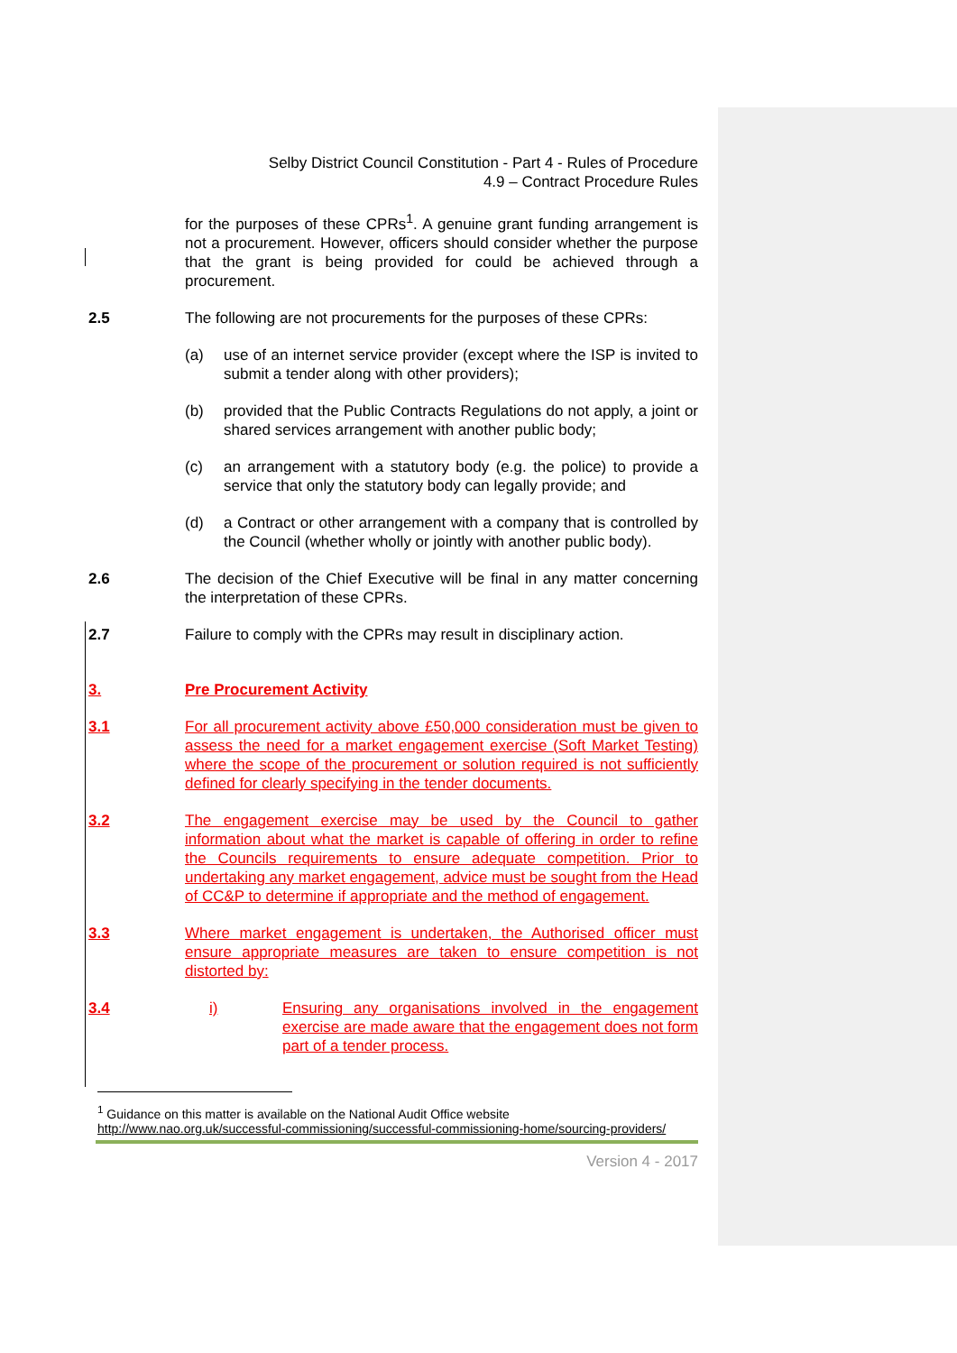Selby District Council Constitution - Part 4 - Rules of Procedure
4.9 – Contract Procedure Rules
for the purposes of these CPRs<sup>1</sup>. A genuine grant funding arrangement is not a procurement. However, officers should consider whether the purpose that the grant is being provided for could be achieved through a procurement.
2.5 The following are not procurements for the purposes of these CPRs:
(a) use of an internet service provider (except where the ISP is invited to submit a tender along with other providers);
(b) provided that the Public Contracts Regulations do not apply, a joint or shared services arrangement with another public body;
(c) an arrangement with a statutory body (e.g. the police) to provide a service that only the statutory body can legally provide; and
(d) a Contract or other arrangement with a company that is controlled by the Council (whether wholly or jointly with another public body).
2.6 The decision of the Chief Executive will be final in any matter concerning the interpretation of these CPRs.
2.7 Failure to comply with the CPRs may result in disciplinary action.
3. Pre Procurement Activity
3.1 For all procurement activity above £50,000 consideration must be given to assess the need for a market engagement exercise (Soft Market Testing) where the scope of the procurement or solution required is not sufficiently defined for clearly specifying in the tender documents.
3.2 The engagement exercise may be used by the Council to gather information about what the market is capable of offering in order to refine the Councils requirements to ensure adequate competition. Prior to undertaking any market engagement, advice must be sought from the Head of CC&P to determine if appropriate and the method of engagement.
3.3 Where market engagement is undertaken, the Authorised officer must ensure appropriate measures are taken to ensure competition is not distorted by:
3.4 i) Ensuring any organisations involved in the engagement exercise are made aware that the engagement does not form part of a tender process.
<sup>1</sup> Guidance on this matter is available on the National Audit Office website
http://www.nao.org.uk/successful-commissioning/successful-commissioning-home/sourcing-providers/
Version 4 - 2017